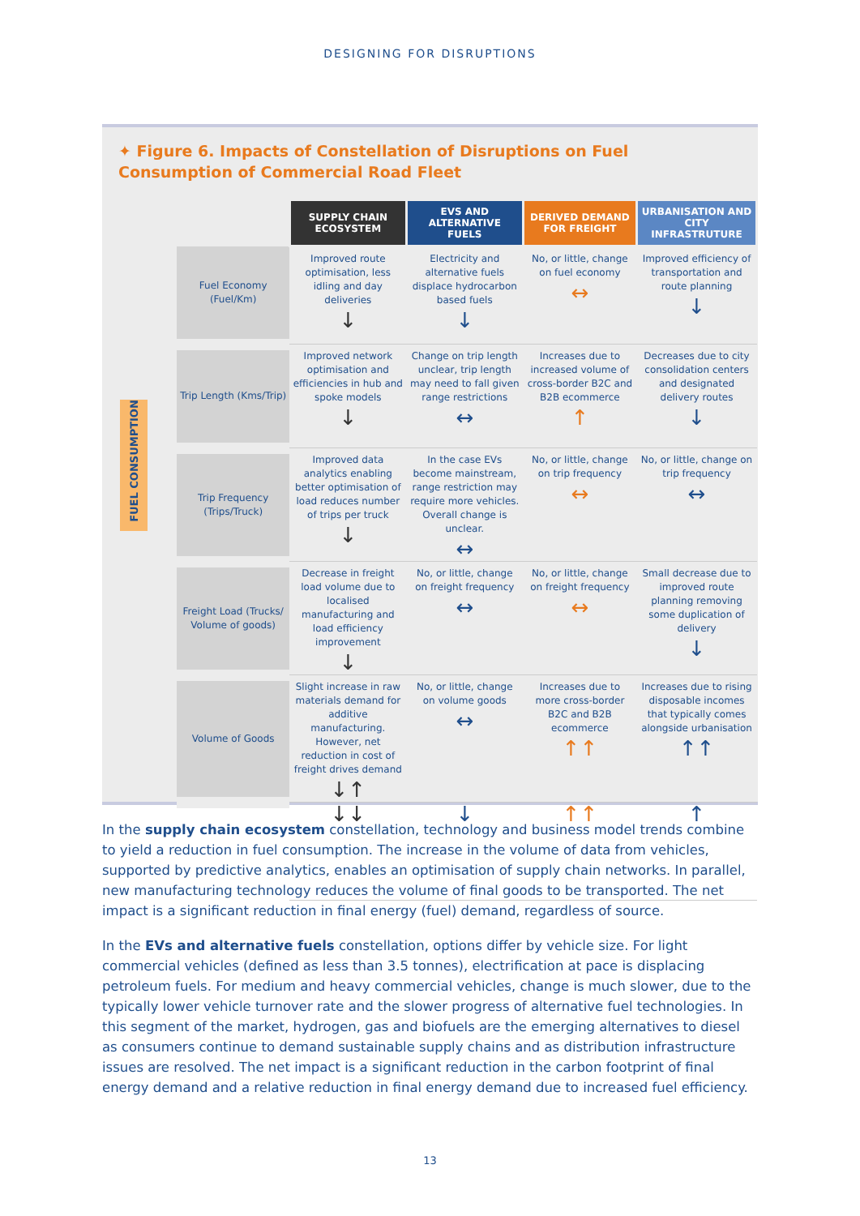DESIGNING FOR DISRUPTIONS
✦ Figure 6. Impacts of Constellation of Disruptions on Fuel Consumption of Commercial Road Fleet
FUEL CONSUMPTION
| | SUPPLY CHAIN ECOSYSTEM | EVS AND ALTERNATIVE FUELS | DERIVED DEMAND FOR FREIGHT | URBANISATION AND CITY INFRASTRUTURE |
| --- | --- | --- | --- | --- |
| Fuel Economy (Fuel/Km) | Improved route optimisation, less idling and day deliveries ↓ | Electricity and alternative fuels displace hydrocarbon based fuels ↓ | No, or little, change on fuel economy ↔ | Improved efficiency of transportation and route planning ↓ |
| Trip Length (Kms/Trip) | Improved network optimisation and efficiencies in hub and spoke models ↓ | Change on trip length unclear, trip length may need to fall given range restrictions ↔ | Increases due to increased volume of cross-border B2C and B2B ecommerce ↑ | Decreases due to city consolidation centers and designated delivery routes ↓ |
| Trip Frequency (Trips/Truck) | Improved data analytics enabling better optimisation of load reduces number of trips per truck ↓ | In the case EVs become mainstream, range restriction may require more vehicles. Overall change is unclear. ↔ | No, or little, change on trip frequency ↔ | No, or little, change on trip frequency ↔ |
| Freight Load (Trucks/ Volume of goods) | Decrease in freight load volume due to localised manufacturing and load efficiency improvement ↓ | No, or little, change on freight frequency ↔ | No, or little, change on freight frequency ↔ | Small decrease due to improved route planning removing some duplication of delivery ↓ |
| Volume of Goods | Slight increase in raw materials demand for additive manufacturing. However, net reduction in cost of freight drives demand ↓↑ | No, or little, change on volume goods ↔ | Increases due to more cross-border B2C and B2B ecommerce ↑↑ | Increases due to rising disposable incomes that typically comes alongside urbanisation ↑↑ |
| | ↓↓ | ↓ | ↑↑ | ↑ |
In the supply chain ecosystem constellation, technology and business model trends combine to yield a reduction in fuel consumption. The increase in the volume of data from vehicles, supported by predictive analytics, enables an optimisation of supply chain networks. In parallel, new manufacturing technology reduces the volume of final goods to be transported. The net impact is a significant reduction in final energy (fuel) demand, regardless of source.
In the EVs and alternative fuels constellation, options differ by vehicle size. For light commercial vehicles (defined as less than 3.5 tonnes), electrification at pace is displacing petroleum fuels. For medium and heavy commercial vehicles, change is much slower, due to the typically lower vehicle turnover rate and the slower progress of alternative fuel technologies. In this segment of the market, hydrogen, gas and biofuels are the emerging alternatives to diesel as consumers continue to demand sustainable supply chains and as distribution infrastructure issues are resolved. The net impact is a significant reduction in the carbon footprint of final energy demand and a relative reduction in final energy demand due to increased fuel efficiency.
13